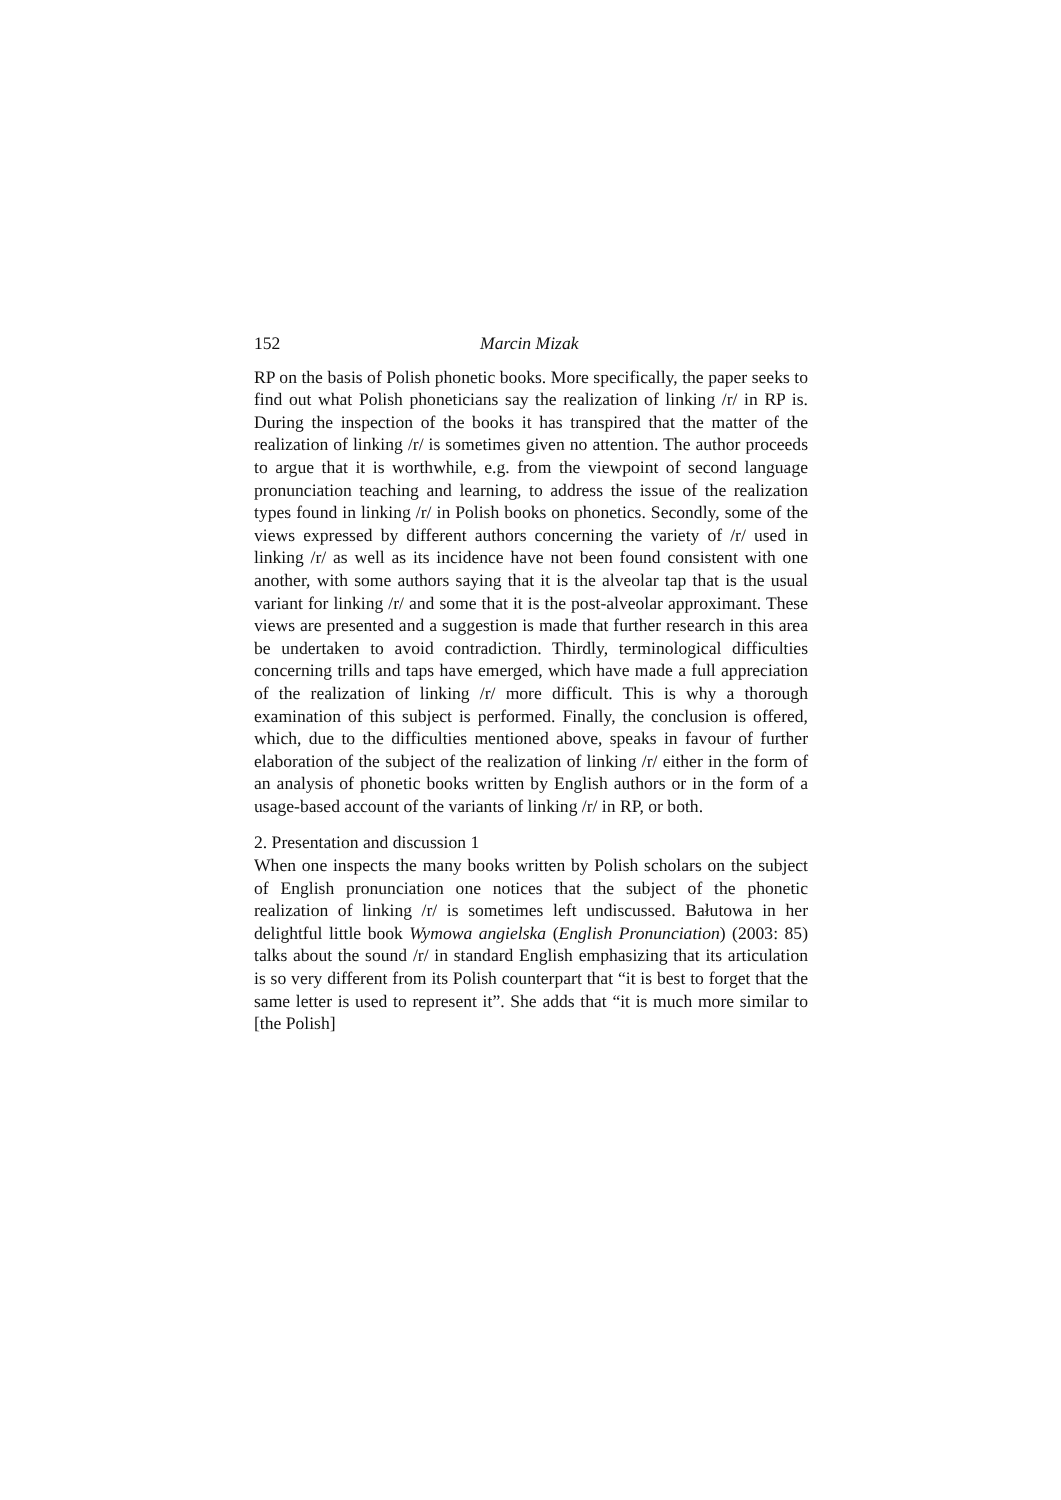152 Marcin Mizak
RP on the basis of Polish phonetic books. More specifically, the paper seeks to find out what Polish phoneticians say the realization of linking /r/ in RP is. During the inspection of the books it has transpired that the matter of the realization of linking /r/ is sometimes given no attention. The author proceeds to argue that it is worthwhile, e.g. from the viewpoint of second language pronunciation teaching and learning, to address the issue of the realization types found in linking /r/ in Polish books on phonetics. Secondly, some of the views expressed by different authors concerning the variety of /r/ used in linking /r/ as well as its incidence have not been found consistent with one another, with some authors saying that it is the alveolar tap that is the usual variant for linking /r/ and some that it is the post-alveolar approximant. These views are presented and a suggestion is made that further research in this area be undertaken to avoid contradiction. Thirdly, terminological difficulties concerning trills and taps have emerged, which have made a full appreciation of the realization of linking /r/ more difficult. This is why a thorough examination of this subject is performed. Finally, the conclusion is offered, which, due to the difficulties mentioned above, speaks in favour of further elaboration of the subject of the realization of linking /r/ either in the form of an analysis of phonetic books written by English authors or in the form of a usage-based account of the variants of linking /r/ in RP, or both.
2. Presentation and discussion 1
When one inspects the many books written by Polish scholars on the subject of English pronunciation one notices that the subject of the phonetic realization of linking /r/ is sometimes left undiscussed. Bałutowa in her delightful little book Wymowa angielska (English Pronunciation) (2003: 85) talks about the sound /r/ in standard English emphasizing that its articulation is so very different from its Polish counterpart that “it is best to forget that the same letter is used to represent it”. She adds that “it is much more similar to [the Polish]